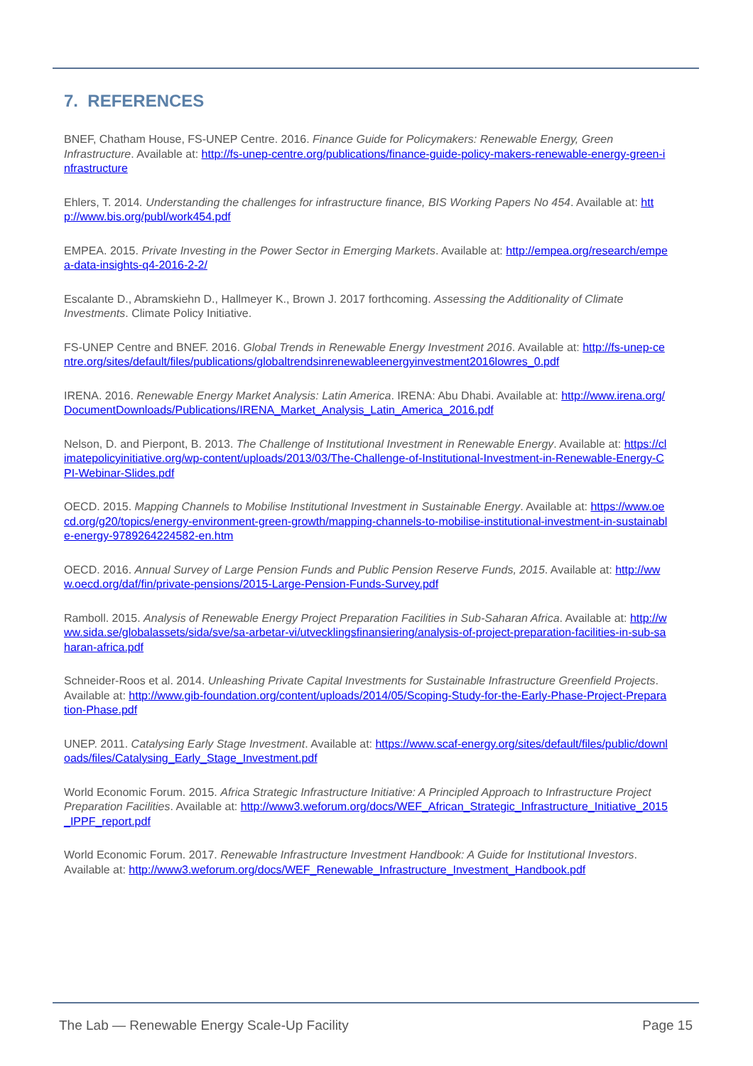7. REFERENCES
BNEF, Chatham House, FS-UNEP Centre. 2016. Finance Guide for Policymakers: Renewable Energy, Green Infrastructure. Available at: http://fs-unep-centre.org/publications/finance-guide-policy-makers-renewable-energy-green-infrastructure
Ehlers, T. 2014. Understanding the challenges for infrastructure finance, BIS Working Papers No 454. Available at: http://www.bis.org/publ/work454.pdf
EMPEA. 2015. Private Investing in the Power Sector in Emerging Markets. Available at: http://empea.org/research/empea-data-insights-q4-2016-2-2/
Escalante D., Abramskiehn D., Hallmeyer K., Brown J. 2017 forthcoming. Assessing the Additionality of Climate Investments. Climate Policy Initiative.
FS-UNEP Centre and BNEF. 2016. Global Trends in Renewable Energy Investment 2016. Available at: http://fs-unep-centre.org/sites/default/files/publications/globaltrendsinrenewableenergyinvestment2016lowres_0.pdf
IRENA. 2016. Renewable Energy Market Analysis: Latin America. IRENA: Abu Dhabi. Available at: http://www.irena.org/DocumentDownloads/Publications/IRENA_Market_Analysis_Latin_America_2016.pdf
Nelson, D. and Pierpont, B. 2013. The Challenge of Institutional Investment in Renewable Energy. Available at: https://climatepolicyinitiative.org/wp-content/uploads/2013/03/The-Challenge-of-Institutional-Investment-in-Renewable-Energy-CPI-Webinar-Slides.pdf
OECD. 2015. Mapping Channels to Mobilise Institutional Investment in Sustainable Energy. Available at: https://www.oecd.org/g20/topics/energy-environment-green-growth/mapping-channels-to-mobilise-institutional-investment-in-sustainable-energy-9789264224582-en.htm
OECD. 2016. Annual Survey of Large Pension Funds and Public Pension Reserve Funds, 2015. Available at: http://www.oecd.org/daf/fin/private-pensions/2015-Large-Pension-Funds-Survey.pdf
Ramboll. 2015. Analysis of Renewable Energy Project Preparation Facilities in Sub-Saharan Africa. Available at: http://www.sida.se/globalassets/sida/sve/sa-arbetar-vi/utvecklingsfinansiering/analysis-of-project-preparation-facilities-in-sub-saharan-africa.pdf
Schneider-Roos et al. 2014. Unleashing Private Capital Investments for Sustainable Infrastructure Greenfield Projects. Available at: http://www.gib-foundation.org/content/uploads/2014/05/Scoping-Study-for-the-Early-Phase-Project-Preparation-Phase.pdf
UNEP. 2011. Catalysing Early Stage Investment. Available at: https://www.scaf-energy.org/sites/default/files/public/downloads/files/Catalysing_Early_Stage_Investment.pdf
World Economic Forum. 2015. Africa Strategic Infrastructure Initiative: A Principled Approach to Infrastructure Project Preparation Facilities. Available at: http://www3.weforum.org/docs/WEF_African_Strategic_Infrastructure_Initiative_2015_IPPF_report.pdf
World Economic Forum. 2017. Renewable Infrastructure Investment Handbook: A Guide for Institutional Investors. Available at: http://www3.weforum.org/docs/WEF_Renewable_Infrastructure_Investment_Handbook.pdf
The Lab — Renewable Energy Scale-Up Facility Page 15